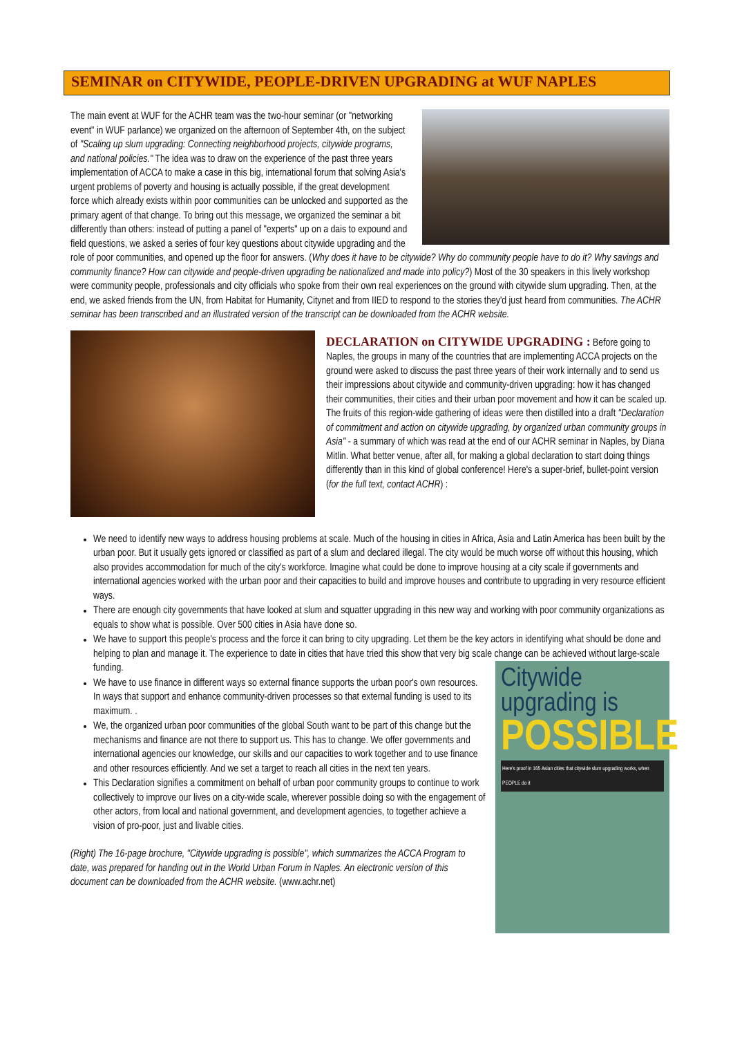SEMINAR on CITYWIDE, PEOPLE-DRIVEN UPGRADING at WUF NAPLES
The main event at WUF for the ACHR team was the two-hour seminar (or "networking event" in WUF parlance) we organized on the afternoon of September 4th, on the subject of "Scaling up slum upgrading: Connecting neighborhood projects, citywide programs, and national policies." The idea was to draw on the experience of the past three years implementation of ACCA to make a case in this big, international forum that solving Asia's urgent problems of poverty and housing is actually possible, if the great development force which already exists within poor communities can be unlocked and supported as the primary agent of that change. To bring out this message, we organized the seminar a bit differently than others: instead of putting a panel of "experts" up on a dais to expound and field questions, we asked a series of four key questions about citywide upgrading and the role of poor communities, and opened up the floor for answers. (Why does it have to be citywide? Why do community people have to do it? Why savings and community finance? How can citywide and people-driven upgrading be nationalized and made into policy?) Most of the 30 speakers in this lively workshop were community people, professionals and city officials who spoke from their own real experiences on the ground with citywide slum upgrading. Then, at the end, we asked friends from the UN, from Habitat for Humanity, Citynet and from IIED to respond to the stories they'd just heard from communities. The ACHR seminar has been transcribed and an illustrated version of the transcript can be downloaded from the ACHR website.
DECLARATION on CITYWIDE UPGRADING :
Before going to Naples, the groups in many of the countries that are implementing ACCA projects on the ground were asked to discuss the past three years of their work internally and to send us their impressions about citywide and community-driven upgrading: how it has changed their communities, their cities and their urban poor movement and how it can be scaled up. The fruits of this region-wide gathering of ideas were then distilled into a draft "Declaration of commitment and action on citywide upgrading, by organized urban community groups in Asia" - a summary of which was read at the end of our ACHR seminar in Naples, by Diana Mitlin. What better venue, after all, for making a global declaration to start doing things differently than in this kind of global conference! Here's a super-brief, bullet-point version (for the full text, contact ACHR) :
We need to identify new ways to address housing problems at scale. Much of the housing in cities in Africa, Asia and Latin America has been built by the urban poor. But it usually gets ignored or classified as part of a slum and declared illegal. The city would be much worse off without this housing, which also provides accommodation for much of the city's workforce. Imagine what could be done to improve housing at a city scale if governments and international agencies worked with the urban poor and their capacities to build and improve houses and contribute to upgrading in very resource efficient ways.
There are enough city governments that have looked at slum and squatter upgrading in this new way and working with poor community organizations as equals to show what is possible. Over 500 cities in Asia have done so.
We have to support this people's process and the force it can bring to city upgrading. Let them be the key actors in identifying what should be done and helping to plan and manage it. The experience to date in cities that have tried this show that very big scale change can be achieved without large-scale funding.
Citywide upgrading is
POSSIBLE
Here's proof in 165 Asian cities that citywide slum upgrading works, when PEOPLE do it
We have to use finance in different ways so external finance supports the urban poor's own resources. In ways that support and enhance community-driven processes so that external funding is used to its maximum. .
We, the organized urban poor communities of the global South want to be part of this change but the mechanisms and finance are not there to support us. This has to change. We offer governments and international agencies our knowledge, our skills and our capacities to work together and to use finance and other resources efficiently. And we set a target to reach all cities in the next ten years.
This Declaration signifies a commitment on behalf of urban poor community groups to continue to work collectively to improve our lives on a city-wide scale, wherever possible doing so with the engagement of other actors, from local and national government, and development agencies, to together achieve a vision of pro-poor, just and livable cities.
(Right) The 16-page brochure, "Citywide upgrading is possible", which summarizes the ACCA Program to date, was prepared for handing out in the World Urban Forum in Naples. An electronic version of this document can be downloaded from the ACHR website. (www.achr.net)